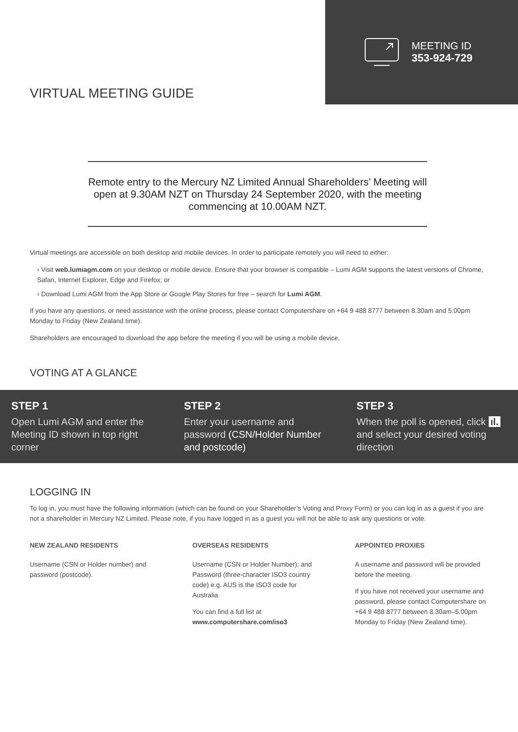VIRTUAL MEETING GUIDE
MEETING ID
353-924-729
Remote entry to the Mercury NZ Limited Annual Shareholders’ Meeting will open at 9.30AM NZT on Thursday 24 September 2020, with the meeting commencing at 10.00AM NZT.
Virtual meetings are accessible on both desktop and mobile devices. In order to participate remotely you will need to either:
› Visit web.lumiagm.com on your desktop or mobile device. Ensure that your browser is compatible – Lumi AGM supports the latest versions of Chrome, Safari, Internet Explorer, Edge and Firefox; or
› Download Lumi AGM from the App Store or Google Play Stores for free – search for Lumi AGM.
If you have any questions, or need assistance with the online process, please contact Computershare on +64 9 488 8777 between 8.30am and 5.00pm Monday to Friday (New Zealand time).
Shareholders are encouraged to download the app before the meeting if you will be using a mobile device.
VOTING AT A GLANCE
STEP 1
Open Lumi AGM and enter the Meeting ID shown in top right corner
STEP 2
Enter your username and password (CSN/Holder Number and postcode)
STEP 3
When the poll is opened, click ıl. and select your desired voting direction
LOGGING IN
To log in, you must have the following information (which can be found on your Shareholder’s Voting and Proxy Form) or you can log in as a guest if you are not a shareholder in Mercury NZ Limited. Please note, if you have logged in as a guest you will not be able to ask any questions or vote.
NEW ZEALAND RESIDENTS
Username (CSN or Holder number) and password (postcode).
OVERSEAS RESIDENTS
Username (CSN or Holder Number); and Password (three-character ISO3 country code) e.g. AUS is the ISO3 code for Australia.
You can find a full list at www.computershare.com/iso3
APPOINTED PROXIES
A username and password will be provided before the meeting.
If you have not received your username and password, please contact Computershare on +64 9 488 8777 between 8.30am–5.00pm Monday to Friday (New Zealand time).